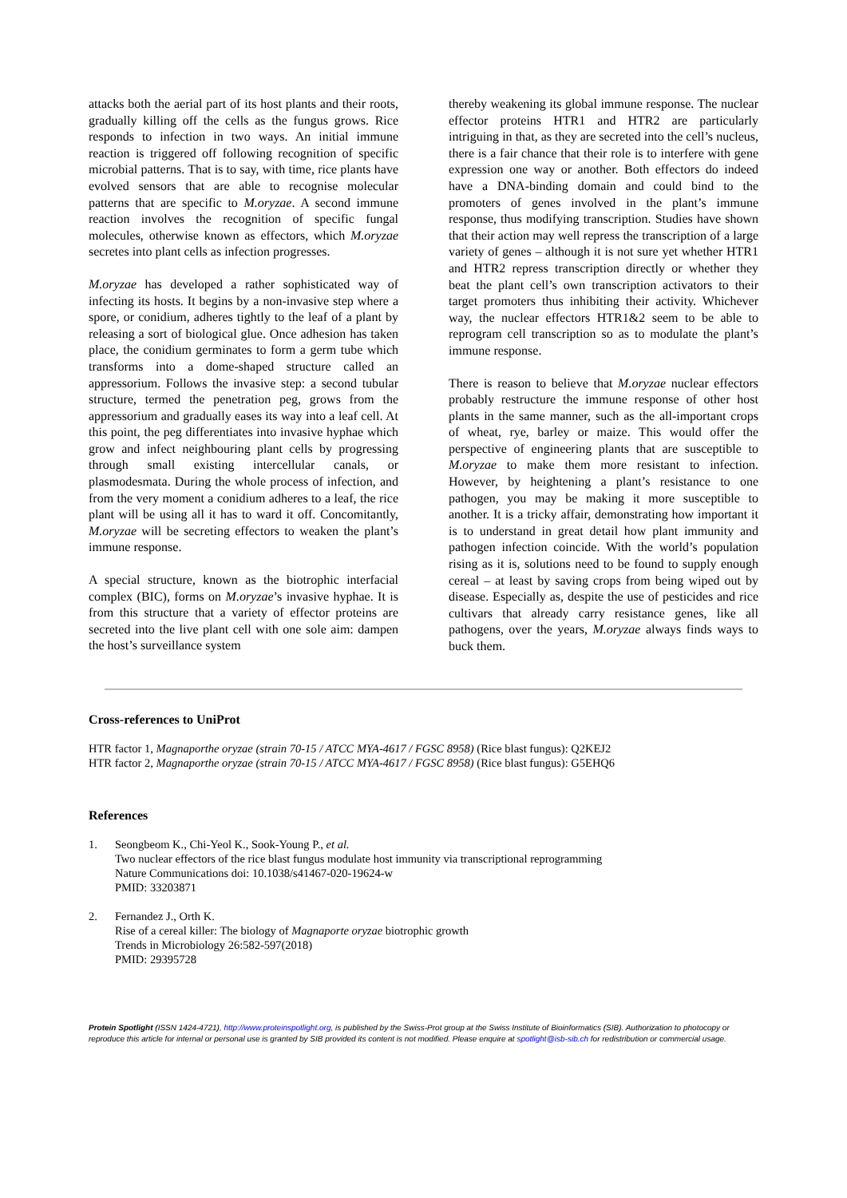attacks both the aerial part of its host plants and their roots, gradually killing off the cells as the fungus grows. Rice responds to infection in two ways. An initial immune reaction is triggered off following recognition of specific microbial patterns. That is to say, with time, rice plants have evolved sensors that are able to recognise molecular patterns that are specific to M.oryzae. A second immune reaction involves the recognition of specific fungal molecules, otherwise known as effectors, which M.oryzae secretes into plant cells as infection progresses.
M.oryzae has developed a rather sophisticated way of infecting its hosts. It begins by a non-invasive step where a spore, or conidium, adheres tightly to the leaf of a plant by releasing a sort of biological glue. Once adhesion has taken place, the conidium germinates to form a germ tube which transforms into a dome-shaped structure called an appressorium. Follows the invasive step: a second tubular structure, termed the penetration peg, grows from the appressorium and gradually eases its way into a leaf cell. At this point, the peg differentiates into invasive hyphae which grow and infect neighbouring plant cells by progressing through small existing intercellular canals, or plasmodesmata. During the whole process of infection, and from the very moment a conidium adheres to a leaf, the rice plant will be using all it has to ward it off. Concomitantly, M.oryzae will be secreting effectors to weaken the plant’s immune response.
A special structure, known as the biotrophic interfacial complex (BIC), forms on M.oryzae’s invasive hyphae. It is from this structure that a variety of effector proteins are secreted into the live plant cell with one sole aim: dampen the host’s surveillance system
thereby weakening its global immune response. The nuclear effector proteins HTR1 and HTR2 are particularly intriguing in that, as they are secreted into the cell’s nucleus, there is a fair chance that their role is to interfere with gene expression one way or another. Both effectors do indeed have a DNA-binding domain and could bind to the promoters of genes involved in the plant’s immune response, thus modifying transcription. Studies have shown that their action may well repress the transcription of a large variety of genes – although it is not sure yet whether HTR1 and HTR2 repress transcription directly or whether they beat the plant cell’s own transcription activators to their target promoters thus inhibiting their activity. Whichever way, the nuclear effectors HTR1&2 seem to be able to reprogram cell transcription so as to modulate the plant’s immune response.
There is reason to believe that M.oryzae nuclear effectors probably restructure the immune response of other host plants in the same manner, such as the all-important crops of wheat, rye, barley or maize. This would offer the perspective of engineering plants that are susceptible to M.oryzae to make them more resistant to infection. However, by heightening a plant’s resistance to one pathogen, you may be making it more susceptible to another. It is a tricky affair, demonstrating how important it is to understand in great detail how plant immunity and pathogen infection coincide. With the world’s population rising as it is, solutions need to be found to supply enough cereal – at least by saving crops from being wiped out by disease. Especially as, despite the use of pesticides and rice cultivars that already carry resistance genes, like all pathogens, over the years, M.oryzae always finds ways to buck them.
Cross-references to UniProt
HTR factor 1, Magnaporthe oryzae (strain 70-15 / ATCC MYA-4617 / FGSC 8958) (Rice blast fungus): Q2KEJ2
HTR factor 2, Magnaporthe oryzae (strain 70-15 / ATCC MYA-4617 / FGSC 8958) (Rice blast fungus): G5EHQ6
References
1. Seongbeom K., Chi-Yeol K., Sook-Young P., et al.
Two nuclear effectors of the rice blast fungus modulate host immunity via transcriptional reprogramming
Nature Communications doi: 10.1038/s41467-020-19624-w
PMID: 33203871
2. Fernandez J., Orth K.
Rise of a cereal killer: The biology of Magnaporte oryzae biotrophic growth
Trends in Microbiology 26:582-597(2018)
PMID: 29395728
Protein Spotlight (ISSN 1424-4721), http://www.proteinspotlight.org, is published by the Swiss-Prot group at the Swiss Institute of Bioinformatics (SIB). Authorization to photocopy or reproduce this article for internal or personal use is granted by SIB provided its content is not modified. Please enquire at spotlight@isb-sib.ch for redistribution or commercial usage.